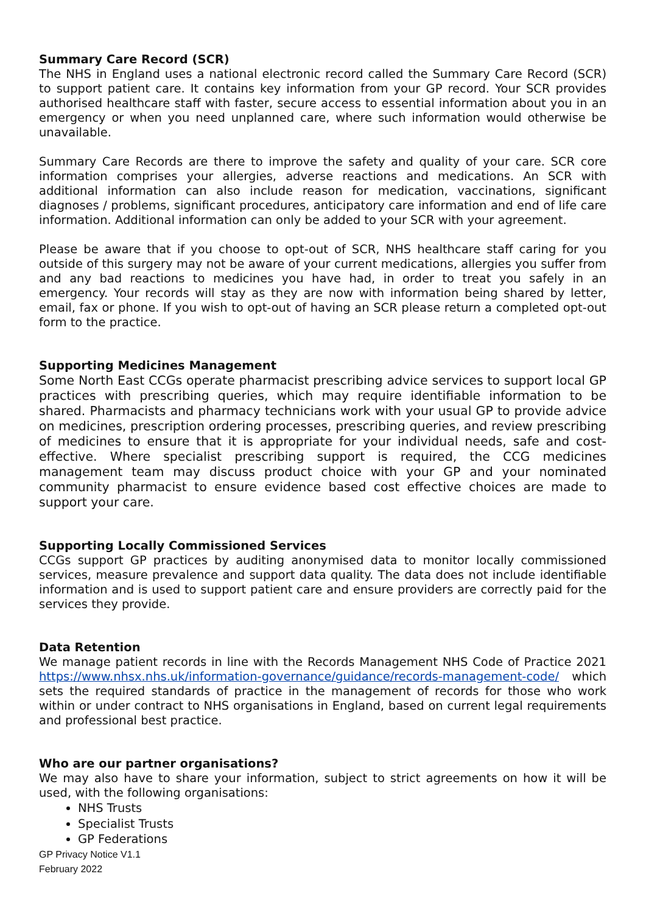Summary Care Record (SCR)
The NHS in England uses a national electronic record called the Summary Care Record (SCR) to support patient care. It contains key information from your GP record. Your SCR provides authorised healthcare staff with faster, secure access to essential information about you in an emergency or when you need unplanned care, where such information would otherwise be unavailable.
Summary Care Records are there to improve the safety and quality of your care. SCR core information comprises your allergies, adverse reactions and medications. An SCR with additional information can also include reason for medication, vaccinations, significant diagnoses / problems, significant procedures, anticipatory care information and end of life care information. Additional information can only be added to your SCR with your agreement.
Please be aware that if you choose to opt-out of SCR, NHS healthcare staff caring for you outside of this surgery may not be aware of your current medications, allergies you suffer from and any bad reactions to medicines you have had, in order to treat you safely in an emergency. Your records will stay as they are now with information being shared by letter, email, fax or phone. If you wish to opt-out of having an SCR please return a completed opt-out form to the practice.
Supporting Medicines Management
Some North East CCGs operate pharmacist prescribing advice services to support local GP practices with prescribing queries, which may require identifiable information to be shared. Pharmacists and pharmacy technicians work with your usual GP to provide advice on medicines, prescription ordering processes, prescribing queries, and review prescribing of medicines to ensure that it is appropriate for your individual needs, safe and cost-effective. Where specialist prescribing support is required, the CCG medicines management team may discuss product choice with your GP and your nominated community pharmacist to ensure evidence based cost effective choices are made to support your care.
Supporting Locally Commissioned Services
CCGs support GP practices by auditing anonymised data to monitor locally commissioned services, measure prevalence and support data quality. The data does not include identifiable information and is used to support patient care and ensure providers are correctly paid for the services they provide.
Data Retention
We manage patient records in line with the Records Management NHS Code of Practice 2021 https://www.nhsx.nhs.uk/information-governance/guidance/records-management-code/ which sets the required standards of practice in the management of records for those who work within or under contract to NHS organisations in England, based on current legal requirements and professional best practice.
Who are our partner organisations?
We may also have to share your information, subject to strict agreements on how it will be used, with the following organisations:
NHS Trusts
Specialist Trusts
GP Federations
GP Privacy Notice V1.1
February 2022